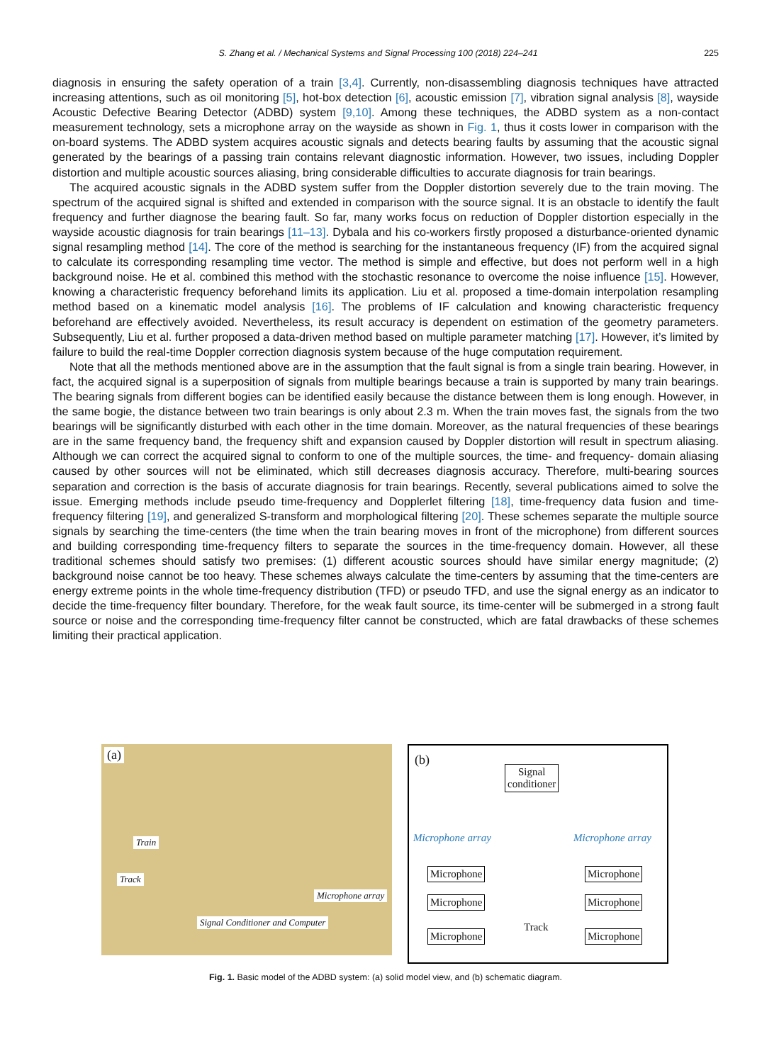S. Zhang et al. / Mechanical Systems and Signal Processing 100 (2018) 224–241 225
diagnosis in ensuring the safety operation of a train [3,4]. Currently, non-disassembling diagnosis techniques have attracted increasing attentions, such as oil monitoring [5], hot-box detection [6], acoustic emission [7], vibration signal analysis [8], wayside Acoustic Defective Bearing Detector (ADBD) system [9,10]. Among these techniques, the ADBD system as a non-contact measurement technology, sets a microphone array on the wayside as shown in Fig. 1, thus it costs lower in comparison with the on-board systems. The ADBD system acquires acoustic signals and detects bearing faults by assuming that the acoustic signal generated by the bearings of a passing train contains relevant diagnostic information. However, two issues, including Doppler distortion and multiple acoustic sources aliasing, bring considerable difficulties to accurate diagnosis for train bearings.
The acquired acoustic signals in the ADBD system suffer from the Doppler distortion severely due to the train moving. The spectrum of the acquired signal is shifted and extended in comparison with the source signal. It is an obstacle to identify the fault frequency and further diagnose the bearing fault. So far, many works focus on reduction of Doppler distortion especially in the wayside acoustic diagnosis for train bearings [11–13]. Dybala and his co-workers firstly proposed a disturbance-oriented dynamic signal resampling method [14]. The core of the method is searching for the instantaneous frequency (IF) from the acquired signal to calculate its corresponding resampling time vector. The method is simple and effective, but does not perform well in a high background noise. He et al. combined this method with the stochastic resonance to overcome the noise influence [15]. However, knowing a characteristic frequency beforehand limits its application. Liu et al. proposed a time-domain interpolation resampling method based on a kinematic model analysis [16]. The problems of IF calculation and knowing characteristic frequency beforehand are effectively avoided. Nevertheless, its result accuracy is dependent on estimation of the geometry parameters. Subsequently, Liu et al. further proposed a data-driven method based on multiple parameter matching [17]. However, it’s limited by failure to build the real-time Doppler correction diagnosis system because of the huge computation requirement.
Note that all the methods mentioned above are in the assumption that the fault signal is from a single train bearing. However, in fact, the acquired signal is a superposition of signals from multiple bearings because a train is supported by many train bearings. The bearing signals from different bogies can be identified easily because the distance between them is long enough. However, in the same bogie, the distance between two train bearings is only about 2.3 m. When the train moves fast, the signals from the two bearings will be significantly disturbed with each other in the time domain. Moreover, as the natural frequencies of these bearings are in the same frequency band, the frequency shift and expansion caused by Doppler distortion will result in spectrum aliasing. Although we can correct the acquired signal to conform to one of the multiple sources, the time- and frequency- domain aliasing caused by other sources will not be eliminated, which still decreases diagnosis accuracy. Therefore, multi-bearing sources separation and correction is the basis of accurate diagnosis for train bearings. Recently, several publications aimed to solve the issue. Emerging methods include pseudo time-frequency and Dopplerlet filtering [18], time-frequency data fusion and time-frequency filtering [19], and generalized S-transform and morphological filtering [20]. These schemes separate the multiple source signals by searching the time-centers (the time when the train bearing moves in front of the microphone) from different sources and building corresponding time-frequency filters to separate the sources in the time-frequency domain. However, all these traditional schemes should satisfy two premises: (1) different acoustic sources should have similar energy magnitude; (2) background noise cannot be too heavy. These schemes always calculate the time-centers by assuming that the time-centers are energy extreme points in the whole time-frequency distribution (TFD) or pseudo TFD, and use the signal energy as an indicator to decide the time-frequency filter boundary. Therefore, for the weak fault source, its time-center will be submerged in a strong fault source or noise and the corresponding time-frequency filter cannot be constructed, which are fatal drawbacks of these schemes limiting their practical application.
(a)
Train
Track
Microphone array
Signal Conditioner and Computer
(b)
Signal
conditioner
Microphone array Microphone array
Microphone Microphone
Microphone Microphone
Track
Microphone Microphone
Fig. 1. Basic model of the ADBD system: (a) solid model view, and (b) schematic diagram.